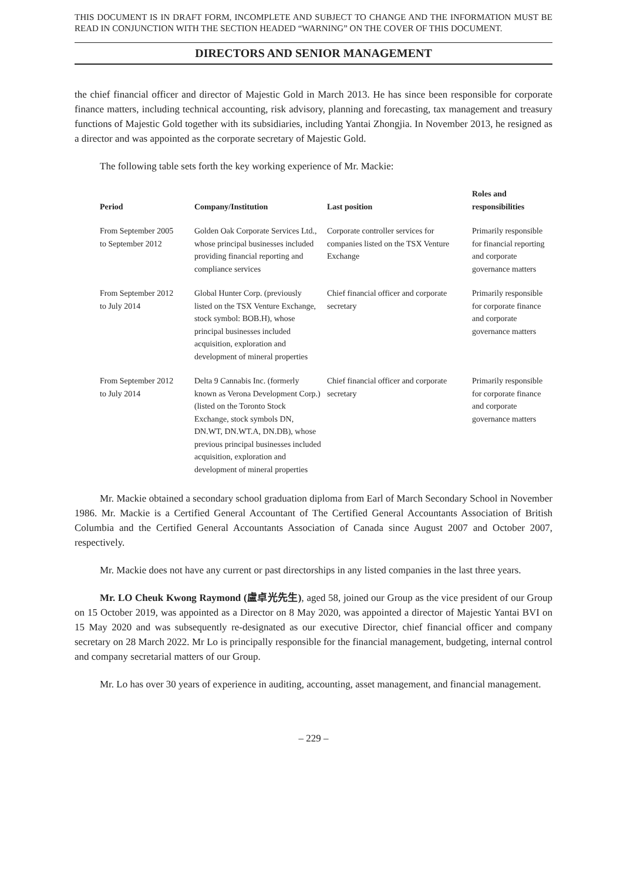THIS DOCUMENT IS IN DRAFT FORM, INCOMPLETE AND SUBJECT TO CHANGE AND THE INFORMATION MUST BE READ IN CONJUNCTION WITH THE SECTION HEADED “WARNING” ON THE COVER OF THIS DOCUMENT.
DIRECTORS AND SENIOR MANAGEMENT
the chief financial officer and director of Majestic Gold in March 2013. He has since been responsible for corporate finance matters, including technical accounting, risk advisory, planning and forecasting, tax management and treasury functions of Majestic Gold together with its subsidiaries, including Yantai Zhongjia. In November 2013, he resigned as a director and was appointed as the corporate secretary of Majestic Gold.
The following table sets forth the key working experience of Mr. Mackie:
| Period | Company/Institution | Last position | Roles and responsibilities |
| --- | --- | --- | --- |
| From September 2005 to September 2012 | Golden Oak Corporate Services Ltd., whose principal businesses included providing financial reporting and compliance services | Corporate controller services for companies listed on the TSX Venture Exchange | Primarily responsible for financial reporting and corporate governance matters |
| From September 2012 to July 2014 | Global Hunter Corp. (previously listed on the TSX Venture Exchange, stock symbol: BOB.H), whose principal businesses included acquisition, exploration and development of mineral properties | Chief financial officer and corporate secretary | Primarily responsible for corporate finance and corporate governance matters |
| From September 2012 to July 2014 | Delta 9 Cannabis Inc. (formerly known as Verona Development Corp.) (listed on the Toronto Stock Exchange, stock symbols DN, DN.WT, DN.WT.A, DN.DB), whose previous principal businesses included acquisition, exploration and development of mineral properties | Chief financial officer and corporate secretary | Primarily responsible for corporate finance and corporate governance matters |
Mr. Mackie obtained a secondary school graduation diploma from Earl of March Secondary School in November 1986. Mr. Mackie is a Certified General Accountant of The Certified General Accountants Association of British Columbia and the Certified General Accountants Association of Canada since August 2007 and October 2007, respectively.
Mr. Mackie does not have any current or past directorships in any listed companies in the last three years.
Mr. LO Cheuk Kwong Raymond (盧卓光先生), aged 58, joined our Group as the vice president of our Group on 15 October 2019, was appointed as a Director on 8 May 2020, was appointed a director of Majestic Yantai BVI on 15 May 2020 and was subsequently re-designated as our executive Director, chief financial officer and company secretary on 28 March 2022. Mr Lo is principally responsible for the financial management, budgeting, internal control and company secretarial matters of our Group.
Mr. Lo has over 30 years of experience in auditing, accounting, asset management, and financial management.
– 229 –